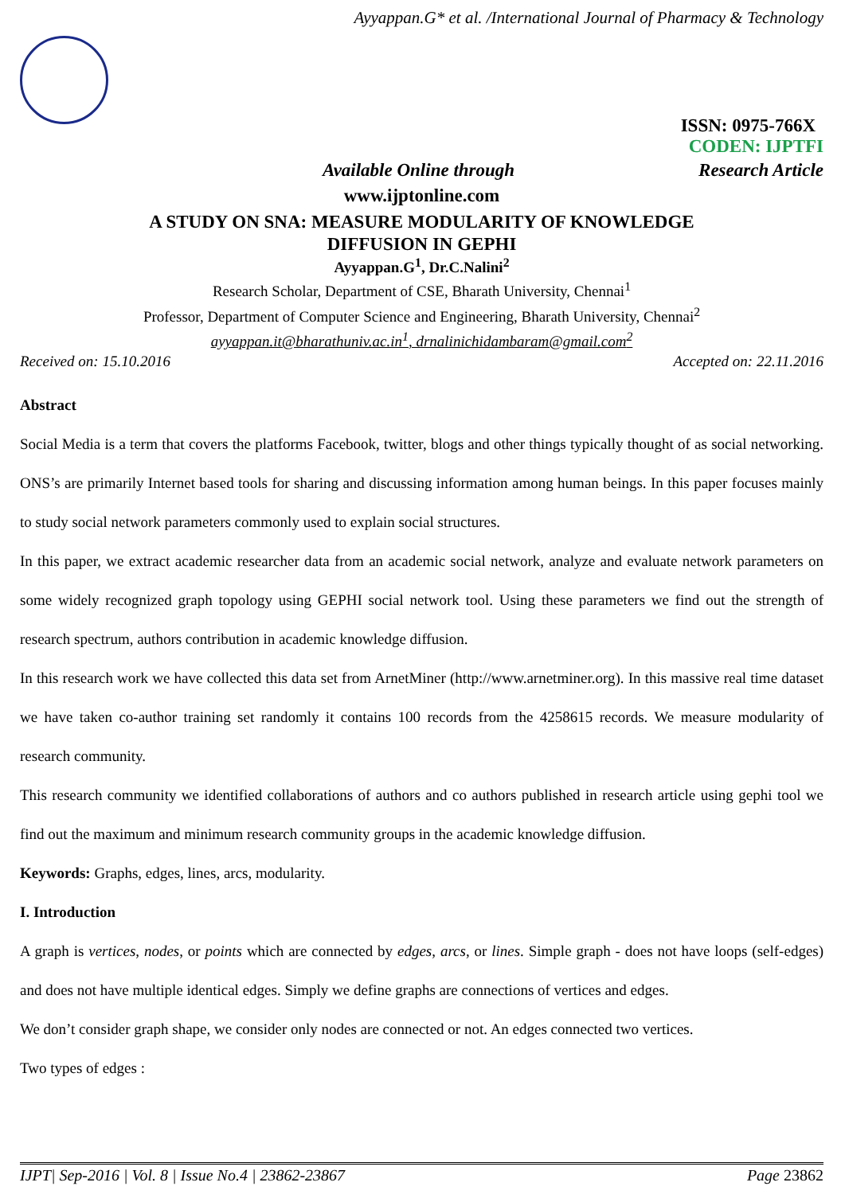Ayyappan.G* et al. /International Journal of Pharmacy & Technology
ISSN: 0975-766X
CODEN: IJPTFI
Available Online through Research Article
www.ijptonline.com
A STUDY ON SNA: MEASURE MODULARITY OF KNOWLEDGE
DIFFUSION IN GEPHI
Ayyappan.G<sup>1</sup>, Dr.C.Nalini<sup>2</sup>
Research Scholar, Department of CSE, Bharath University, Chennai<sup>1</sup>
Professor, Department of Computer Science and Engineering, Bharath University, Chennai<sup>2</sup>
ayyappan.it@bharathuniv.ac.in<sup>1</sup>, drnalinichidambaram@gmail.com<sup>2</sup>
Received on: 15.10.2016 Accepted on: 22.11.2016
Abstract
Social Media is a term that covers the platforms Facebook, twitter, blogs and other things typically thought of as social networking. ONS’s are primarily Internet based tools for sharing and discussing information among human beings. In this paper focuses mainly to study social network parameters commonly used to explain social structures.
In this paper, we extract academic researcher data from an academic social network, analyze and evaluate network parameters on some widely recognized graph topology using GEPHI social network tool. Using these parameters we find out the strength of research spectrum, authors contribution in academic knowledge diffusion.
In this research work we have collected this data set from ArnetMiner (http://www.arnetminer.org). In this massive real time dataset we have taken co-author training set randomly it contains 100 records from the 4258615 records. We measure modularity of research community.
This research community we identified collaborations of authors and co authors published in research article using gephi tool we find out the maximum and minimum research community groups in the academic knowledge diffusion.
Keywords: Graphs, edges, lines, arcs, modularity.
I. Introduction
A graph is vertices, nodes, or points which are connected by edges, arcs, or lines. Simple graph - does not have loops (self-edges) and does not have multiple identical edges. Simply we define graphs are connections of vertices and edges.
We don’t consider graph shape, we consider only nodes are connected or not. An edges connected two vertices.
Two types of edges :
IJPT| Sep-2016 | Vol. 8 | Issue No.4 | 23862-23867 Page 23862